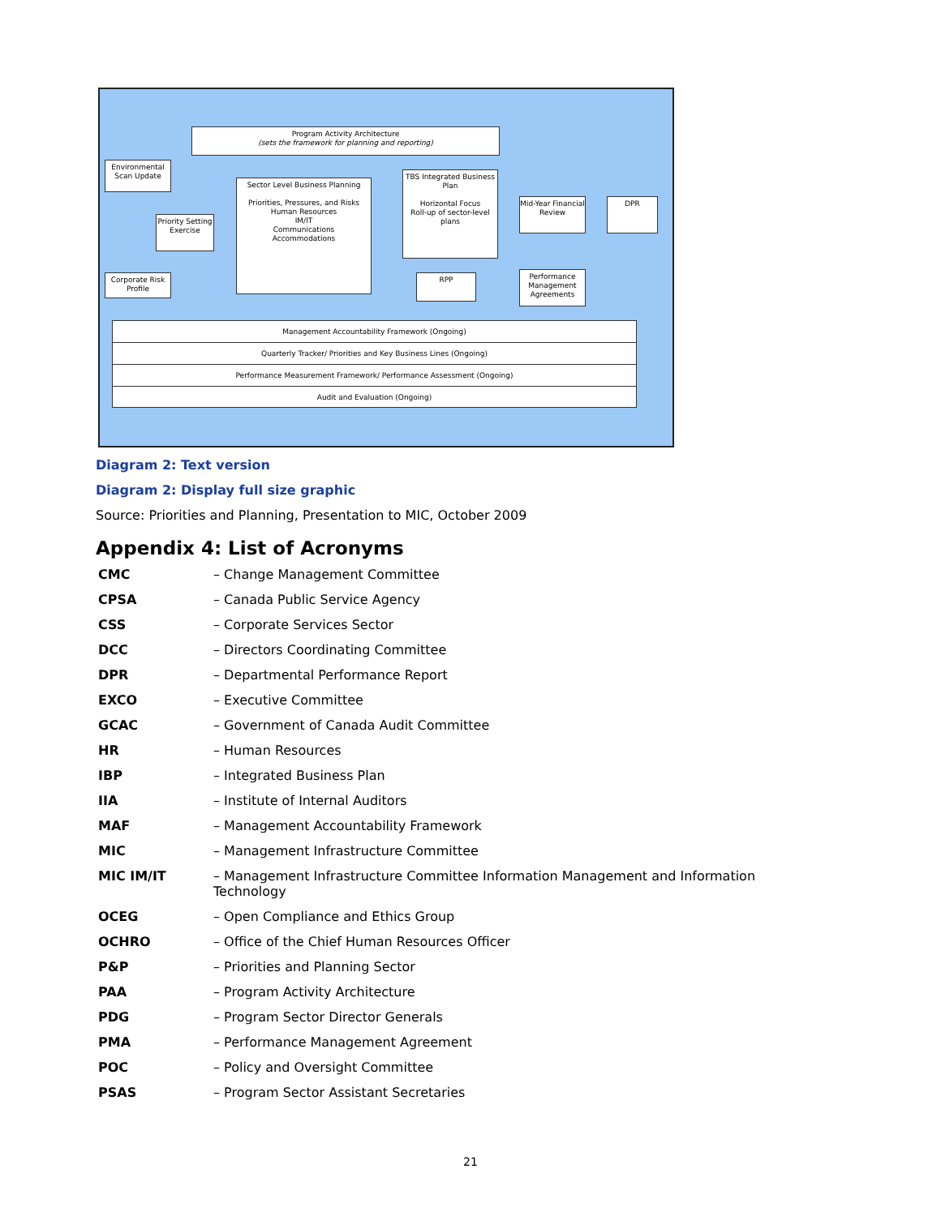Program Activity Architecture
(sets the framework for planning and reporting)
Environmental Scan Update
Priority Setting Exercise
Corporate Risk Profile
Sector Level Business Planning
Priorities, Pressures, and Risks
Human Resources
IM/IT
Communications
Accommodations
TBS Integrated Business Plan
Horizontal Focus
Roll-up of sector-level plans
RPP
Mid-Year Financial Review
DPR
Performance Management Agreements
Management Accountability Framework (Ongoing)
Quarterly Tracker/ Priorities and Key Business Lines (Ongoing)
Performance Measurement Framework/ Performance Assessment (Ongoing)
Audit and Evaluation (Ongoing)
Diagram 2: Text version
Diagram 2: Display full size graphic
Source: Priorities and Planning, Presentation to MIC, October 2009
Appendix 4: List of Acronyms
| CMC | – Change Management Committee |
| CPSA | – Canada Public Service Agency |
| CSS | – Corporate Services Sector |
| DCC | – Directors Coordinating Committee |
| DPR | – Departmental Performance Report |
| EXCO | – Executive Committee |
| GCAC | – Government of Canada Audit Committee |
| HR | – Human Resources |
| IBP | – Integrated Business Plan |
| IIA | – Institute of Internal Auditors |
| MAF | – Management Accountability Framework |
| MIC | – Management Infrastructure Committee |
| MIC IM/IT | – Management Infrastructure Committee Information Management and Information Technology |
| OCEG | – Open Compliance and Ethics Group |
| OCHRO | – Office of the Chief Human Resources Officer |
| P&P | – Priorities and Planning Sector |
| PAA | – Program Activity Architecture |
| PDG | – Program Sector Director Generals |
| PMA | – Performance Management Agreement |
| POC | – Policy and Oversight Committee |
| PSAS | – Program Sector Assistant Secretaries |
21